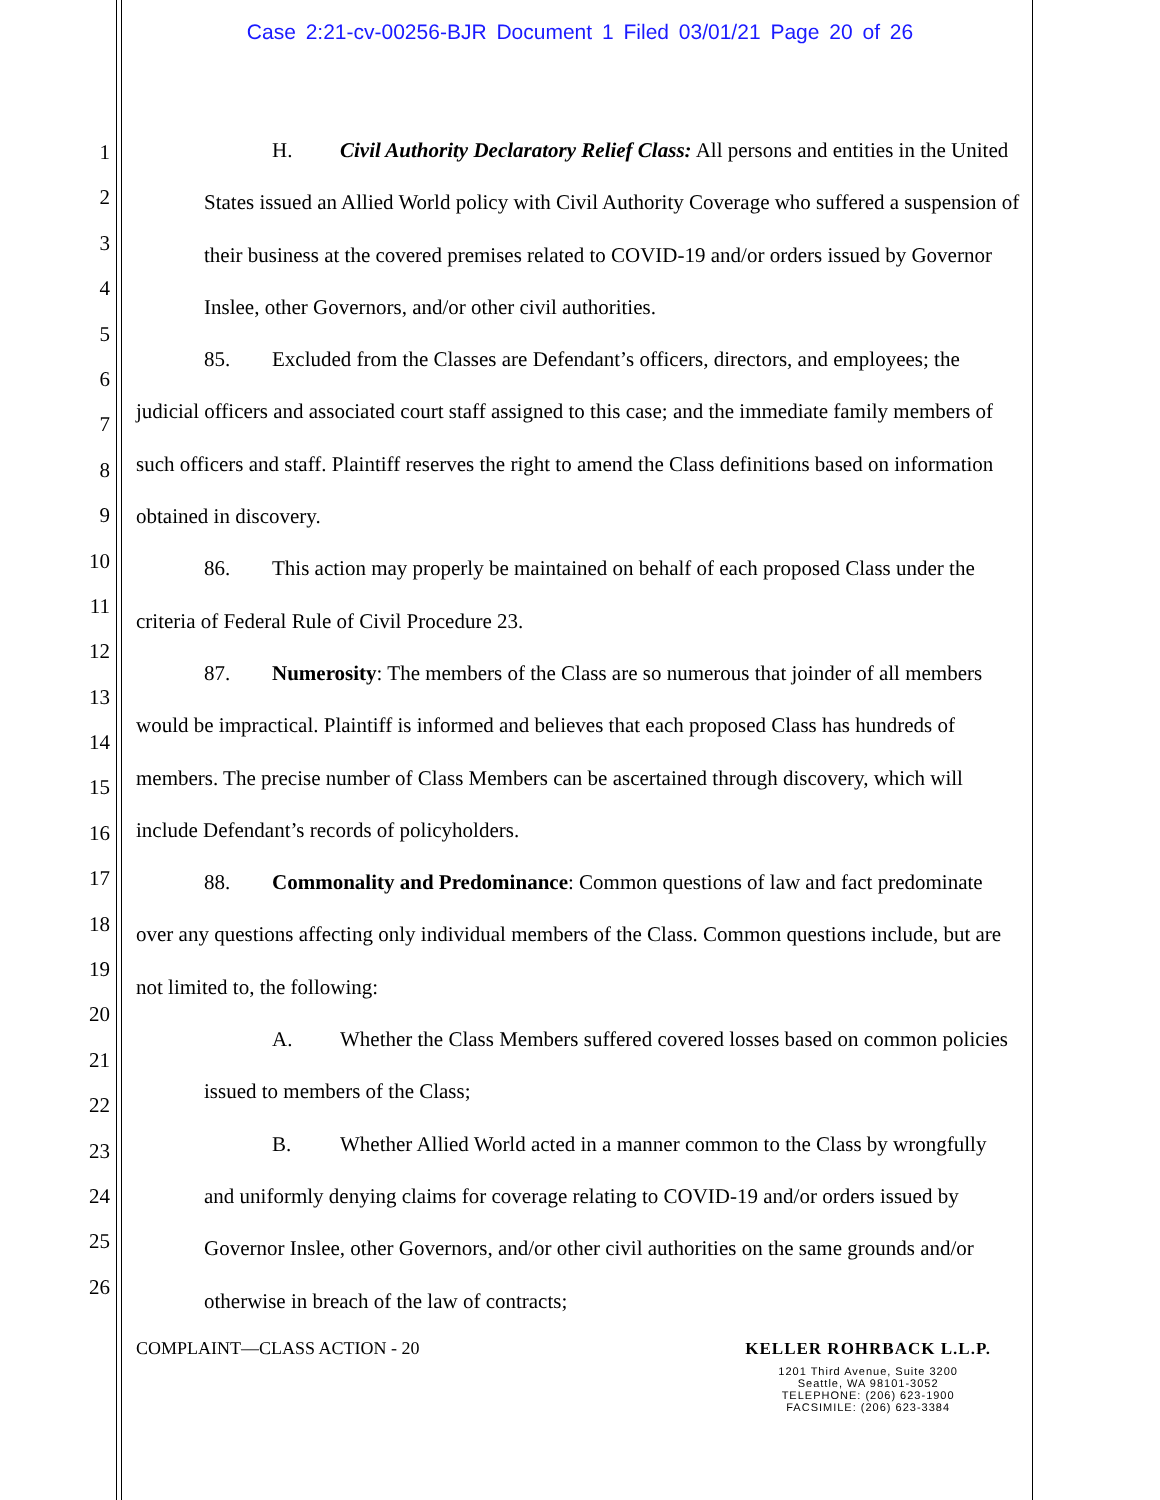Case 2:21-cv-00256-BJR Document 1 Filed 03/01/21 Page 20 of 26
1
2
3
4
5
6
7
8
9
10
11
12
13
14
15
16
17
18
19
20
21
22
23
24
25
26
H. Civil Authority Declaratory Relief Class: All persons and entities in the United States issued an Allied World policy with Civil Authority Coverage who suffered a suspension of their business at the covered premises related to COVID-19 and/or orders issued by Governor Inslee, other Governors, and/or other civil authorities.
85. Excluded from the Classes are Defendant’s officers, directors, and employees; the judicial officers and associated court staff assigned to this case; and the immediate family members of such officers and staff. Plaintiff reserves the right to amend the Class definitions based on information obtained in discovery.
86. This action may properly be maintained on behalf of each proposed Class under the criteria of Federal Rule of Civil Procedure 23.
87. Numerosity: The members of the Class are so numerous that joinder of all members would be impractical. Plaintiff is informed and believes that each proposed Class has hundreds of members. The precise number of Class Members can be ascertained through discovery, which will include Defendant’s records of policyholders.
88. Commonality and Predominance: Common questions of law and fact predominate over any questions affecting only individual members of the Class. Common questions include, but are not limited to, the following:
A. Whether the Class Members suffered covered losses based on common policies issued to members of the Class;
B. Whether Allied World acted in a manner common to the Class by wrongfully and uniformly denying claims for coverage relating to COVID-19 and/or orders issued by Governor Inslee, other Governors, and/or other civil authorities on the same grounds and/or otherwise in breach of the law of contracts;
COMPLAINT—CLASS ACTION - 20
KELLER ROHRBACK L.L.P.
1201 Third Avenue, Suite 3200
Seattle, WA 98101-3052
TELEPHONE: (206) 623-1900
FACSIMILE: (206) 623-3384